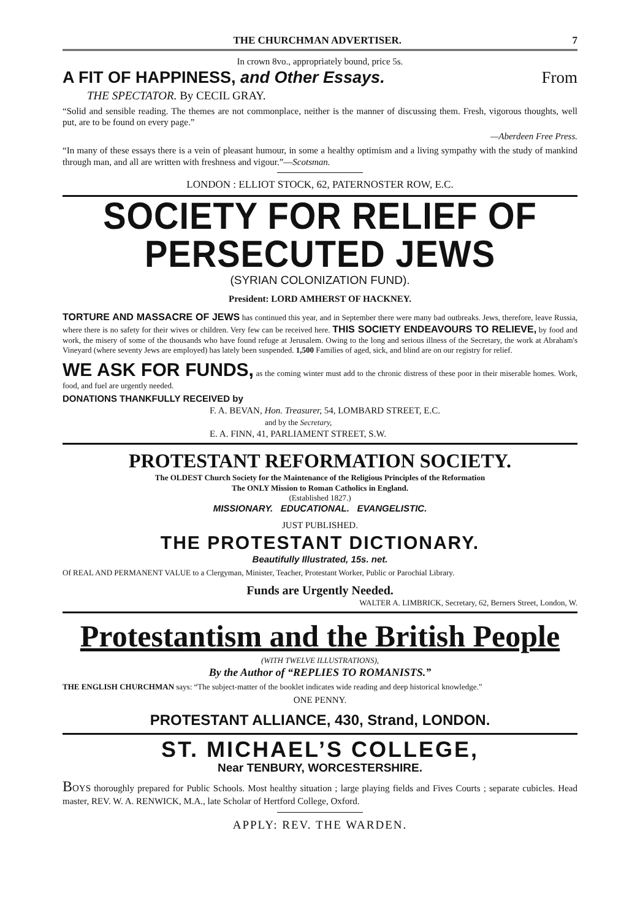THE CHURCHMAN ADVERTISER. 7
In crown 8vo., appropriately bound, price 5s.
A FIT OF HAPPINESS, and Other Essays. From
THE SPECTATOR. By CECIL GRAY.
“Solid and sensible reading. The themes are not commonplace, neither is the manner of discussing them. Fresh, vigorous thoughts, well put, are to be found on every page.”
—Aberdeen Free Press.
“In many of these essays there is a vein of pleasant humour, in some a healthy optimism and a living sympathy with the study of mankind through man, and all are written with freshness and vigour.”—Scotsman.
LONDON : ELLIOT STOCK, 62, PATERNOSTER ROW, E.C.
SOCIETY FOR RELIEF OF PERSECUTED JEWS
(SYRIAN COLONIZATION FUND).
President: LORD AMHERST OF HACKNEY.
TORTURE AND MASSACRE OF JEWS has continued this year, and in September there were many bad outbreaks. Jews, therefore, leave Russia, where there is no safety for their wives or children. Very few can be received here. THIS SOCIETY ENDEAVOURS TO RELIEVE, by food and work, the misery of some of the thousands who have found refuge at Jerusalem. Owing to the long and serious illness of the Secretary, the work at Abraham's Vineyard (where seventy Jews are employed) has lately been suspended. 1,500 Families of aged, sick, and blind are on our registry for relief.
WE ASK FOR FUNDS, as the coming winter must add to the chronic distress of these poor in their miserable homes. Work, food, and fuel are urgently needed.
DONATIONS THANKFULLY RECEIVED by
F. A. BEVAN, Hon. Treasurer, 54, LOMBARD STREET, E.C.
and by the Secretary,
E. A. FINN, 41, PARLIAMENT STREET, S.W.
PROTESTANT REFORMATION SOCIETY.
The OLDEST Church Society for the Maintenance of the Religious Principles of the Reformation
The ONLY Mission to Roman Catholics in England.
(Established 1827.)
MISSIONARY. EDUCATIONAL. EVANGELISTIC.
JUST PUBLISHED.
THE PROTESTANT DICTIONARY.
Beautifully Illustrated, 15s. net.
Of REAL AND PERMANENT VALUE to a Clergyman, Minister, Teacher, Protestant Worker, Public or Parochial Library.
Funds are Urgently Needed.
WALTER A. LIMBRICK, Secretary, 62, Berners Street, London, W.
Protestantism and the British People
(WITH TWELVE ILLUSTRATIONS),
By the Author of “REPLIES TO ROMANISTS.”
THE ENGLISH CHURCHMAN says: “The subject-matter of the booklet indicates wide reading and deep historical knowledge.”
ONE PENNY.
PROTESTANT ALLIANCE, 430, Strand, LONDON.
ST. MICHAEL’S COLLEGE,
Near TENBURY, WORCESTERSHIRE.
BOYS thoroughly prepared for Public Schools. Most healthy situation ; large playing fields and Fives Courts ; separate cubicles. Head master, REV. W. A. RENWICK, M.A., late Scholar of Hertford College, Oxford.
APPLY: REV. THE WARDEN.